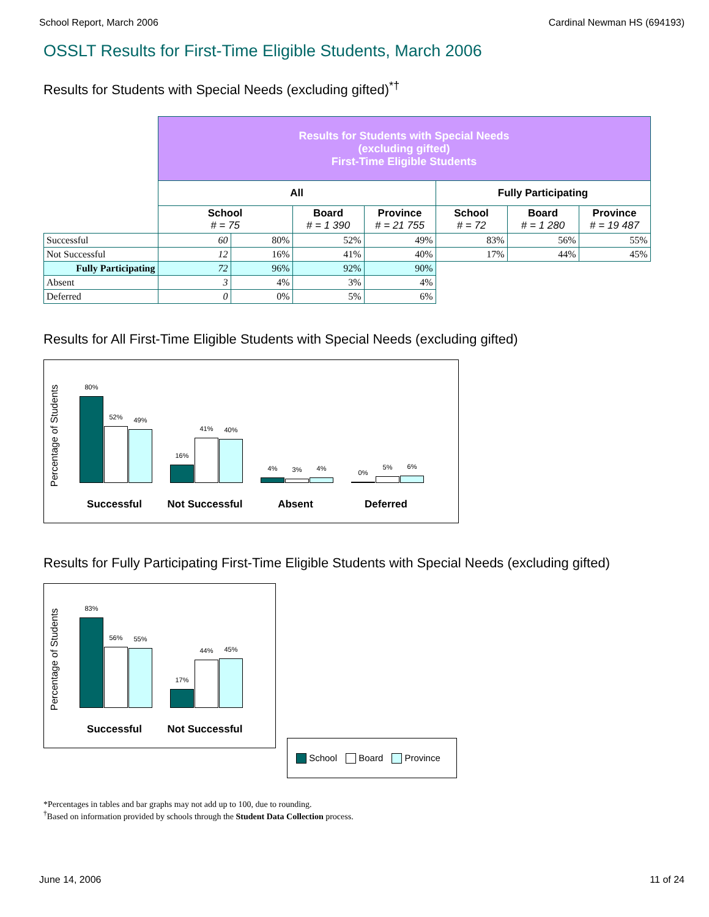School Report, March 2006 Cardinal Newman HS (694193)
OSSLT Results for First-Time Eligible Students, March 2006
Results for Students with Special Needs (excluding gifted)<sup>*†</sup>
| | Results for Students with Special Needs (excluding gifted) First-Time Eligible Students | | | | | | |
| | All | | | | Fully Participating | | |
| | School # = 75 | | Board # = 1 390 | Province # = 21 755 | School # = 72 | Board # = 1 280 | Province # = 19 487 |
| Successful | 60 | 80% | 52% | 49% | 83% | 56% | 55% |
| Not Successful | 12 | 16% | 41% | 40% | 17% | 44% | 45% |
| Fully Participating | 72 | 96% | 92% | 90% | | | |
| Absent | 3 | 4% | 3% | 4% | | | |
| Deferred | 0 | 0% | 5% | 6% | | | |
Results for All First-Time Eligible Students with Special Needs (excluding gifted)
Percentage of Students
80%
52%
49%
16%
41%
40%
4%
3%
4%
0%
5%
6%
Successful Not Successful Absent Deferred
Results for Fully Participating First-Time Eligible Students with Special Needs (excluding gifted)
Percentage of Students
83%
56%
55%
17%
44%
45%
Successful Not Successful
School Board Province
*Percentages in tables and bar graphs may not add up to 100, due to rounding.
<sup>†</sup> Based on information provided by schools through the Student Data Collection process.
June 14, 2006 11 of 24